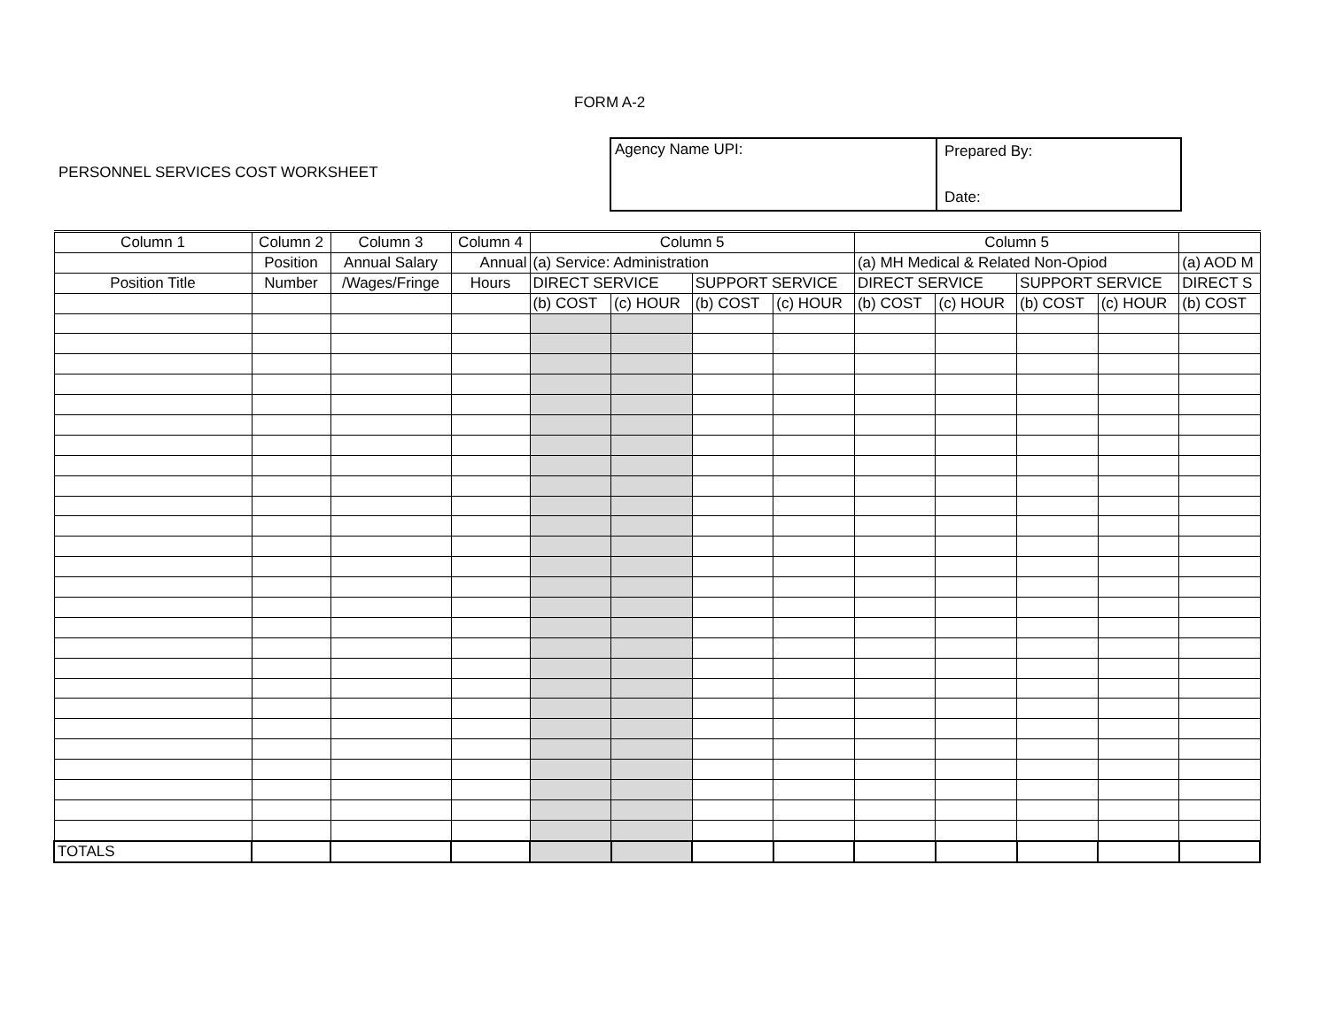FORM A-2
PERSONNEL SERVICES COST WORKSHEET
Agency Name UPI: Prepared By:
Date:
| Column 1 | Column 2 | Column 3 | Column 4 | Column 5 | | | | Column 5 | | | | |
| | Position | Annual Salary | Annual | (a) Service: Administration | | | | (a) MH Medical & Related Non-Opiod | | | | (a) AOD M |
| Position Title | Number | /Wages/Fringe | Hours | DIRECT SERVICE | | SUPPORT SERVICE | | DIRECT SERVICE | | SUPPORT SERVICE | | DIRECT S |
| | | | | (b) COST | (c) HOUR | (b) COST | (c) HOUR | (b) COST | (c) HOUR | (b) COST | (c) HOUR | (b) COST |
| TOTALS | | | | | | | | | | | | |